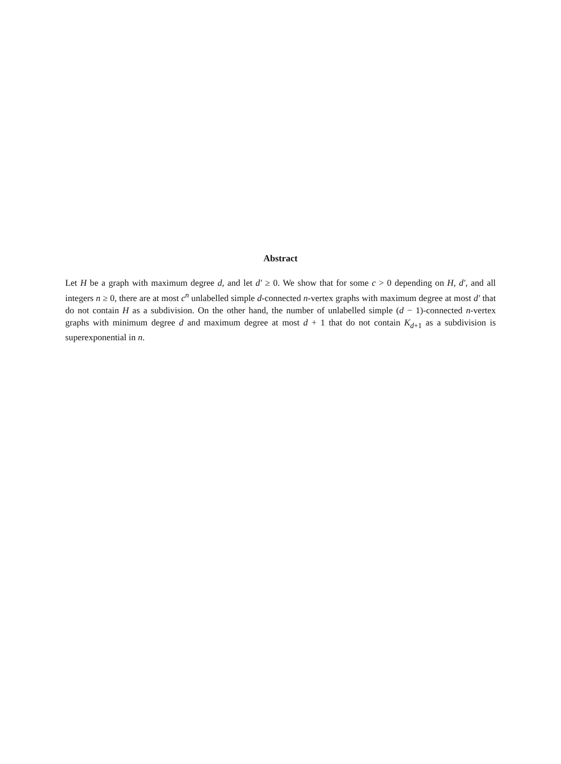Abstract
Let H be a graph with maximum degree d, and let d′ ≥ 0. We show that for some c > 0 depending on H, d′, and all integers n ≥ 0, there are at most c<sup>n</sup> unlabelled simple d-connected n-vertex graphs with maximum degree at most d′ that do not contain H as a subdivision. On the other hand, the number of unlabelled simple (d − 1)-connected n-vertex graphs with minimum degree d and maximum degree at most d + 1 that do not contain K<sub>d+1</sub> as a subdivision is superexponential in n.